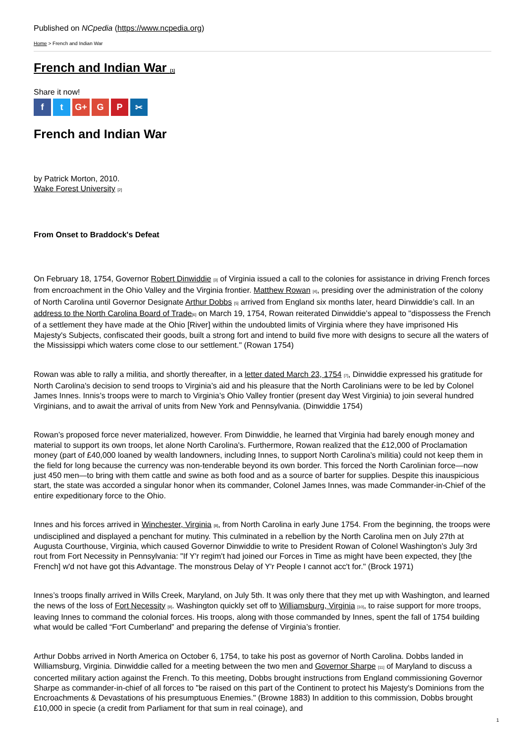Published on NCpedia (https://www.ncpedia.org)
Home > French and Indian War
French and Indian War [1]
Share it now!
ft G+ G P ✂
French and Indian War
by Patrick Morton, 2010.
Wake Forest University [2]
From Onset to Braddock's Defeat
On February 18, 1754, Governor Robert Dinwiddie [3] of Virginia issued a call to the colonies for assistance in driving French forces from encroachment in the Ohio Valley and the Virginia frontier. Matthew Rowan [4], presiding over the administration of the colony of North Carolina until Governor Designate Arthur Dobbs [5] arrived from England six months later, heard Dinwiddie’s call. In an address to the North Carolina Board of Trade[6] on March 19, 1754, Rowan reiterated Dinwiddie’s appeal to "dispossess the French of a settlement they have made at the Ohio [River] within the undoubted limits of Virginia where they have imprisoned His Majesty's Subjects, confiscated their goods, built a strong fort and intend to build five more with designs to secure all the waters of the Mississippi which waters come close to our settlement." (Rowan 1754)
Rowan was able to rally a militia, and shortly thereafter, in a letter dated March 23, 1754 [7], Dinwiddie expressed his gratitude for North Carolina's decision to send troops to Virginia’s aid and his pleasure that the North Carolinians were to be led by Colonel James Innes. Innis’s troops were to march to Virginia’s Ohio Valley frontier (present day West Virginia) to join several hundred Virginians, and to await the arrival of units from New York and Pennsylvania. (Dinwiddie 1754)
Rowan’s proposed force never materialized, however. From Dinwiddie, he learned that Virginia had barely enough money and material to support its own troops, let alone North Carolina's. Furthermore, Rowan realized that the £12,000 of Proclamation money (part of £40,000 loaned by wealth landowners, including Innes, to support North Carolina’s militia) could not keep them in the field for long because the currency was non-tenderable beyond its own border. This forced the North Carolinian force—now just 450 men—to bring with them cattle and swine as both food and as a source of barter for supplies. Despite this inauspicious start, the state was accorded a singular honor when its commander, Colonel James Innes, was made Commander-in-Chief of the entire expeditionary force to the Ohio.
Innes and his forces arrived in Winchester, Virginia [8], from North Carolina in early June 1754. From the beginning, the troops were undisciplined and displayed a penchant for mutiny. This culminated in a rebellion by the North Carolina men on July 27th at Augusta Courthouse, Virginia, which caused Governor Dinwiddie to write to President Rowan of Colonel Washington’s July 3rd rout from Fort Necessity in Pennsylvania: "If Y'r regim't had joined our Forces in Time as might have been expected, they [the French] w'd not have got this Advantage. The monstrous Delay of Y'r People I cannot acc't for." (Brock 1971)
Innes’s troops finally arrived in Wills Creek, Maryland, on July 5th. It was only there that they met up with Washington, and learned the news of the loss of Fort Necessity [9]. Washington quickly set off to Williamsburg, Virginia [10], to raise support for more troops, leaving Innes to command the colonial forces. His troops, along with those commanded by Innes, spent the fall of 1754 building what would be called “Fort Cumberland” and preparing the defense of Virginia’s frontier.
Arthur Dobbs arrived in North America on October 6, 1754, to take his post as governor of North Carolina. Dobbs landed in Williamsburg, Virginia. Dinwiddie called for a meeting between the two men and Governor Sharpe [11] of Maryland to discuss a concerted military action against the French. To this meeting, Dobbs brought instructions from England commissioning Governor Sharpe as commander-in-chief of all forces to "be raised on this part of the Continent to protect his Majesty's Dominions from the Encroachments & Devastations of his presumptuous Enemies." (Browne 1883) In addition to this commission, Dobbs brought £10,000 in specie (a credit from Parliament for that sum in real coinage), and
1